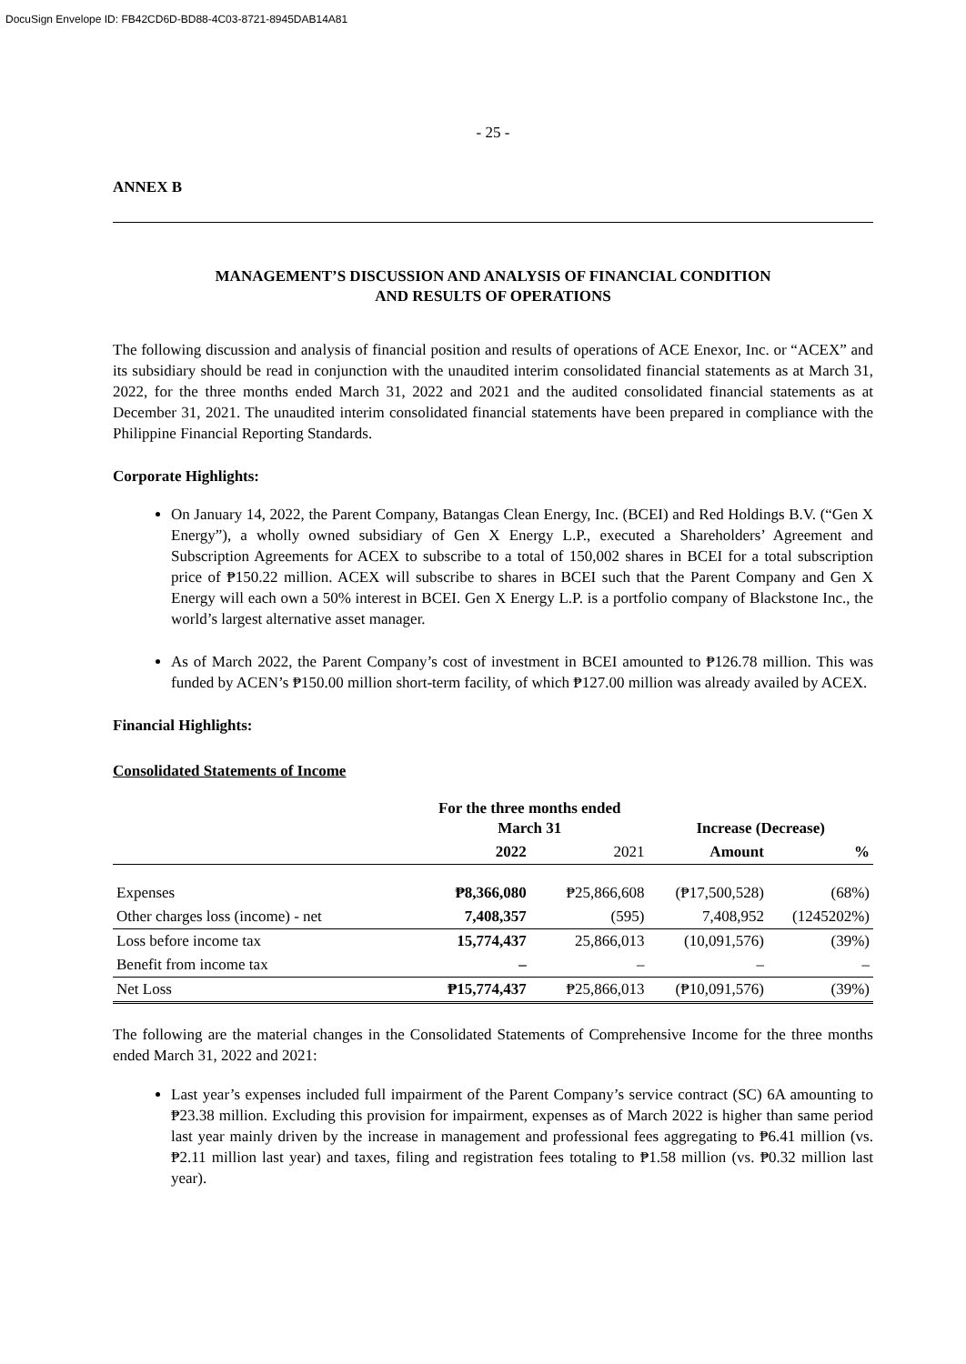DocuSign Envelope ID: FB42CD6D-BD88-4C03-8721-8945DAB14A81
- 25 -
ANNEX B
MANAGEMENT’S DISCUSSION AND ANALYSIS OF FINANCIAL CONDITION
AND RESULTS OF OPERATIONS
The following discussion and analysis of financial position and results of operations of ACE Enexor, Inc. or “ACEX” and its subsidiary should be read in conjunction with the unaudited interim consolidated financial statements as at March 31, 2022, for the three months ended March 31, 2022 and 2021 and the audited consolidated financial statements as at December 31, 2021. The unaudited interim consolidated financial statements have been prepared in compliance with the Philippine Financial Reporting Standards.
Corporate Highlights:
On January 14, 2022, the Parent Company, Batangas Clean Energy, Inc. (BCEI) and Red Holdings B.V. (“Gen X Energy”), a wholly owned subsidiary of Gen X Energy L.P., executed a Shareholders’ Agreement and Subscription Agreements for ACEX to subscribe to a total of 150,002 shares in BCEI for a total subscription price of ₱150.22 million. ACEX will subscribe to shares in BCEI such that the Parent Company and Gen X Energy will each own a 50% interest in BCEI. Gen X Energy L.P. is a portfolio company of Blackstone Inc., the world’s largest alternative asset manager.
As of March 2022, the Parent Company’s cost of investment in BCEI amounted to ₱126.78 million. This was funded by ACEN’s ₱150.00 million short-term facility, of which ₱127.00 million was already availed by ACEX.
Financial Highlights:
Consolidated Statements of Income
| | For the three months ended March 31 | | Increase (Decrease) | |
| --- | --- | --- | --- | --- |
| | 2022 | 2021 | Amount | % |
| Expenses | ₱8,366,080 | ₱25,866,608 | (₱17,500,528) | (68%) |
| Other charges loss (income) - net | 7,408,357 | (595) | 7,408,952 | (1245202%) |
| Loss before income tax | 15,774,437 | 25,866,013 | (10,091,576) | (39%) |
| Benefit from income tax | – | – | – | – |
| Net Loss | ₱15,774,437 | ₱25,866,013 | (₱10,091,576) | (39%) |
The following are the material changes in the Consolidated Statements of Comprehensive Income for the three months ended March 31, 2022 and 2021:
Last year’s expenses included full impairment of the Parent Company’s service contract (SC) 6A amounting to ₱23.38 million. Excluding this provision for impairment, expenses as of March 2022 is higher than same period last year mainly driven by the increase in management and professional fees aggregating to ₱6.41 million (vs. ₱2.11 million last year) and taxes, filing and registration fees totaling to ₱1.58 million (vs. ₱0.32 million last year).